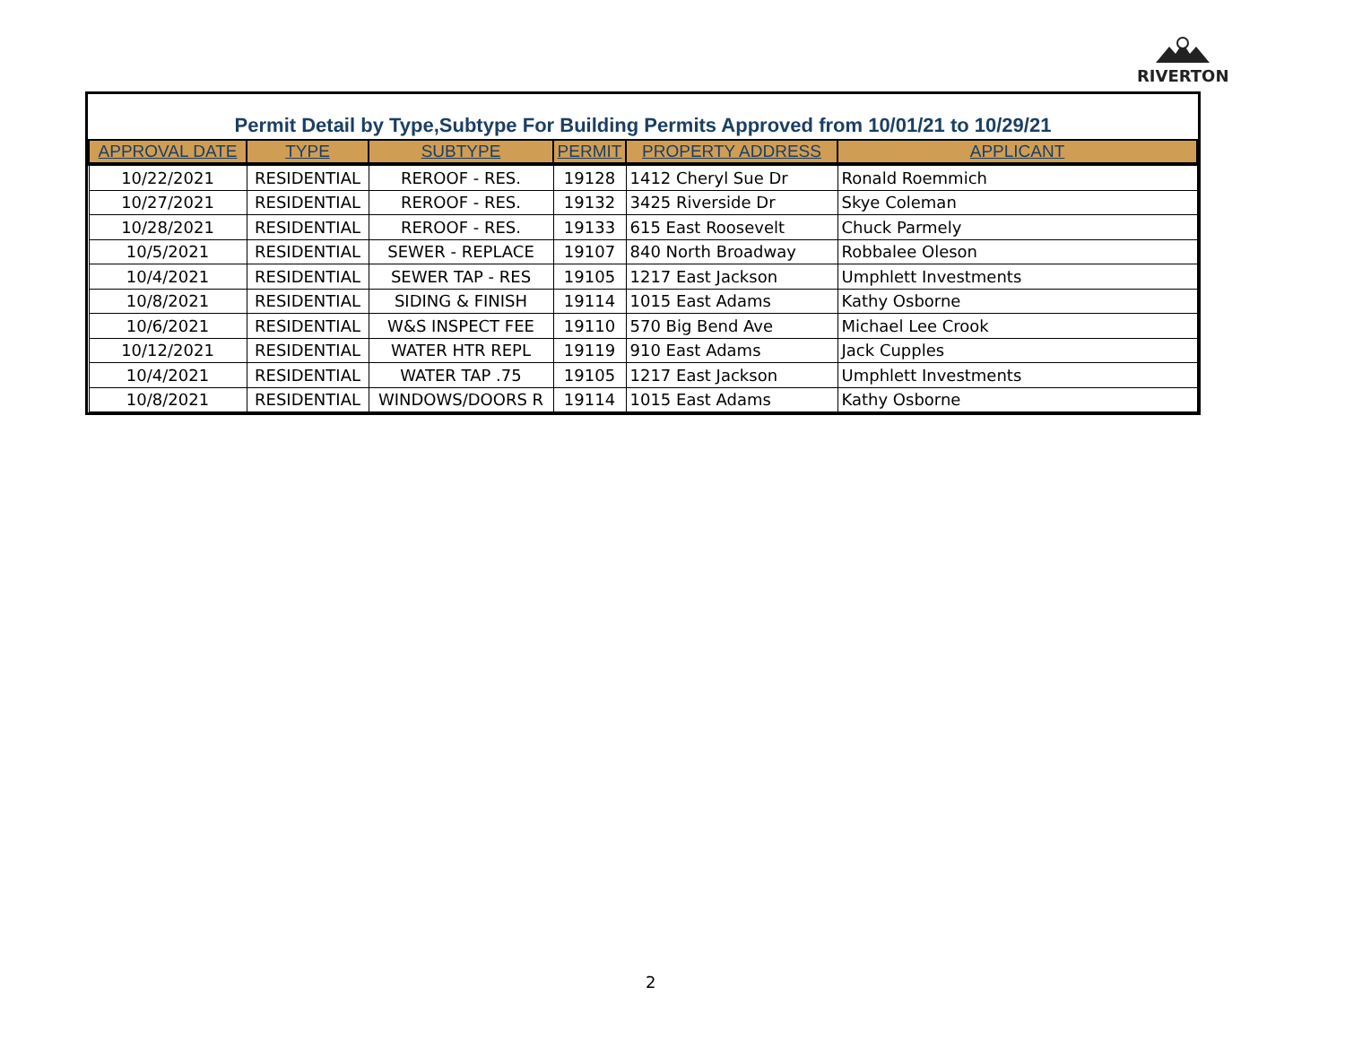RIVERTON
Permit Detail by Type,Subtype For Building Permits Approved from 10/01/21 to 10/29/21
| APPROVAL DATE | TYPE | SUBTYPE | PERMIT | PROPERTY ADDRESS | APPLICANT |
| --- | --- | --- | --- | --- | --- |
| 10/22/2021 | RESIDENTIAL | REROOF - RES. | 19128 | 1412 Cheryl Sue Dr | Ronald Roemmich |
| 10/27/2021 | RESIDENTIAL | REROOF - RES. | 19132 | 3425 Riverside Dr | Skye Coleman |
| 10/28/2021 | RESIDENTIAL | REROOF - RES. | 19133 | 615 East Roosevelt | Chuck Parmely |
| 10/5/2021 | RESIDENTIAL | SEWER - REPLACE | 19107 | 840 North Broadway | Robbalee Oleson |
| 10/4/2021 | RESIDENTIAL | SEWER TAP - RES | 19105 | 1217 East Jackson | Umphlett Investments |
| 10/8/2021 | RESIDENTIAL | SIDING & FINISH | 19114 | 1015 East Adams | Kathy Osborne |
| 10/6/2021 | RESIDENTIAL | W&S INSPECT FEE | 19110 | 570 Big Bend Ave | Michael Lee Crook |
| 10/12/2021 | RESIDENTIAL | WATER HTR REPL | 19119 | 910 East Adams | Jack Cupples |
| 10/4/2021 | RESIDENTIAL | WATER TAP .75 | 19105 | 1217 East Jackson | Umphlett Investments |
| 10/8/2021 | RESIDENTIAL | WINDOWS/DOORS R | 19114 | 1015 East Adams | Kathy Osborne |
2